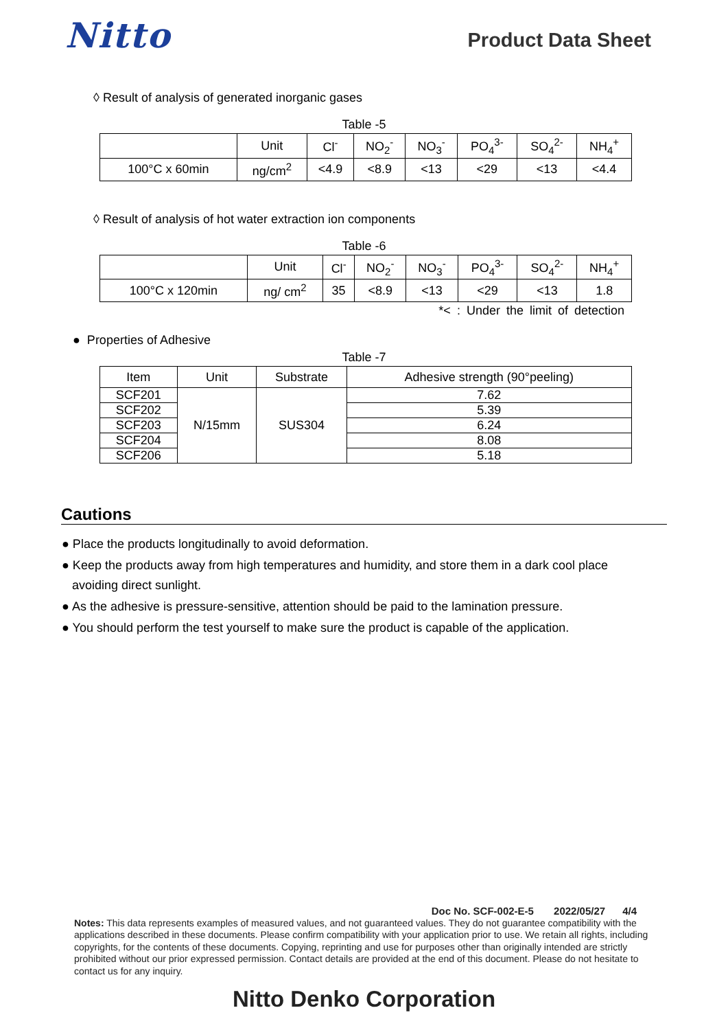Nitto
Product Data Sheet
◊ Result of analysis of generated inorganic gases
Table -5
| | Unit | Cl<sup>-</sup> | NO<sub>2</sub><sup>-</sup> | NO<sub>3</sub><sup>-</sup> | PO<sub>4</sub><sup>3-</sup> | SO<sub>4</sub><sup>2-</sup> | NH<sub>4</sub><sup>+</sup> |
| --- | --- | --- | --- | --- | --- | --- | --- |
| 100°C x 60min | ng/cm<sup>2</sup> | <4.9 | <8.9 | <13 | <29 | <13 | <4.4 |
◊ Result of analysis of hot water extraction ion components
Table -6
| | Unit | Cl<sup>-</sup> | NO<sub>2</sub><sup>-</sup> | NO<sub>3</sub><sup>-</sup> | PO<sub>4</sub><sup>3-</sup> | SO<sub>4</sub><sup>2-</sup> | NH<sub>4</sub><sup>+</sup> |
| --- | --- | --- | --- | --- | --- | --- | --- |
| 100°C x 120min | ng/ cm<sup>2</sup> | 35 | <8.9 | <13 | <29 | <13 | 1.8 |
*< : Under the limit of detection
● Properties of Adhesive
Table -7
| Item | Unit | Substrate | Adhesive strength (90°peeling) |
| SCF201 | N/15mm | SUS304 | 7.62 |
| SCF202 | | | 5.39 |
| SCF203 | | | 6.24 |
| SCF204 | | | 8.08 |
| SCF206 | | | 5.18 |
Cautions
● Place the products longitudinally to avoid deformation.
● Keep the products away from high temperatures and humidity, and store them in a dark cool place
avoiding direct sunlight.
● As the adhesive is pressure-sensitive, attention should be paid to the lamination pressure.
● You should perform the test yourself to make sure the product is capable of the application.
Doc No. SCF-002-E-5 2022/05/27 4/4
Notes: This data represents examples of measured values, and not guaranteed values. They do not guarantee compatibility with the applications described in these documents. Please confirm compatibility with your application prior to use. We retain all rights, including copyrights, for the contents of these documents. Copying, reprinting and use for purposes other than originally intended are strictly prohibited without our prior expressed permission. Contact details are provided at the end of this document. Please do not hesitate to contact us for any inquiry.
Nitto Denko Corporation